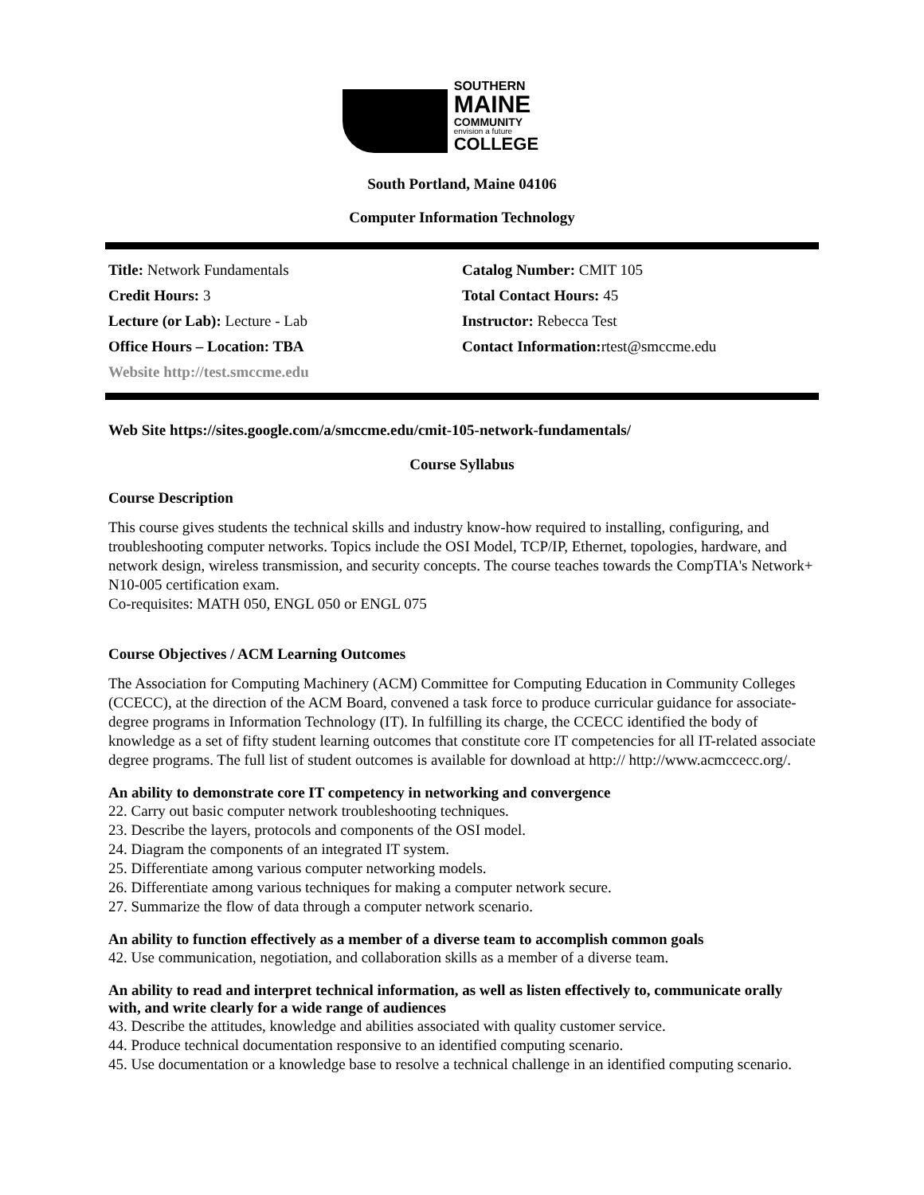SOUTHERN
MAINE
COMMUNITY
envision a future COLLEGE
South Portland, Maine 04106
Computer Information Technology
| Title: Network Fundamentals | Catalog Number: CMIT 105 |
| Credit Hours: 3 | Total Contact Hours: 45 |
| Lecture (or Lab): Lecture - Lab | Instructor: Rebecca Test |
| Office Hours – Location: TBA | Contact Information: rtest@smccme.edu |
| Website http://test.smccme.edu | |
Web Site https://sites.google.com/a/smccme.edu/cmit-105-network-fundamentals/
Course Syllabus
Course Description
This course gives students the technical skills and industry know-how required to installing, configuring, and troubleshooting computer networks. Topics include the OSI Model, TCP/IP, Ethernet, topologies, hardware, and network design, wireless transmission, and security concepts. The course teaches towards the CompTIA's Network+ N10-005 certification exam.
Co-requisites: MATH 050, ENGL 050 or ENGL 075
Course Objectives / ACM Learning Outcomes
The Association for Computing Machinery (ACM) Committee for Computing Education in Community Colleges (CCECC), at the direction of the ACM Board, convened a task force to produce curricular guidance for associate-degree programs in Information Technology (IT). In fulfilling its charge, the CCECC identified the body of knowledge as a set of fifty student learning outcomes that constitute core IT competencies for all IT-related associate degree programs. The full list of student outcomes is available for download at http:// http://www.acmccecc.org/.
An ability to demonstrate core IT competency in networking and convergence
22. Carry out basic computer network troubleshooting techniques.
23. Describe the layers, protocols and components of the OSI model.
24. Diagram the components of an integrated IT system.
25. Differentiate among various computer networking models.
26. Differentiate among various techniques for making a computer network secure.
27. Summarize the flow of data through a computer network scenario.
An ability to function effectively as a member of a diverse team to accomplish common goals
42. Use communication, negotiation, and collaboration skills as a member of a diverse team.
An ability to read and interpret technical information, as well as listen effectively to, communicate orally with, and write clearly for a wide range of audiences
43. Describe the attitudes, knowledge and abilities associated with quality customer service.
44. Produce technical documentation responsive to an identified computing scenario.
45. Use documentation or a knowledge base to resolve a technical challenge in an identified computing scenario.